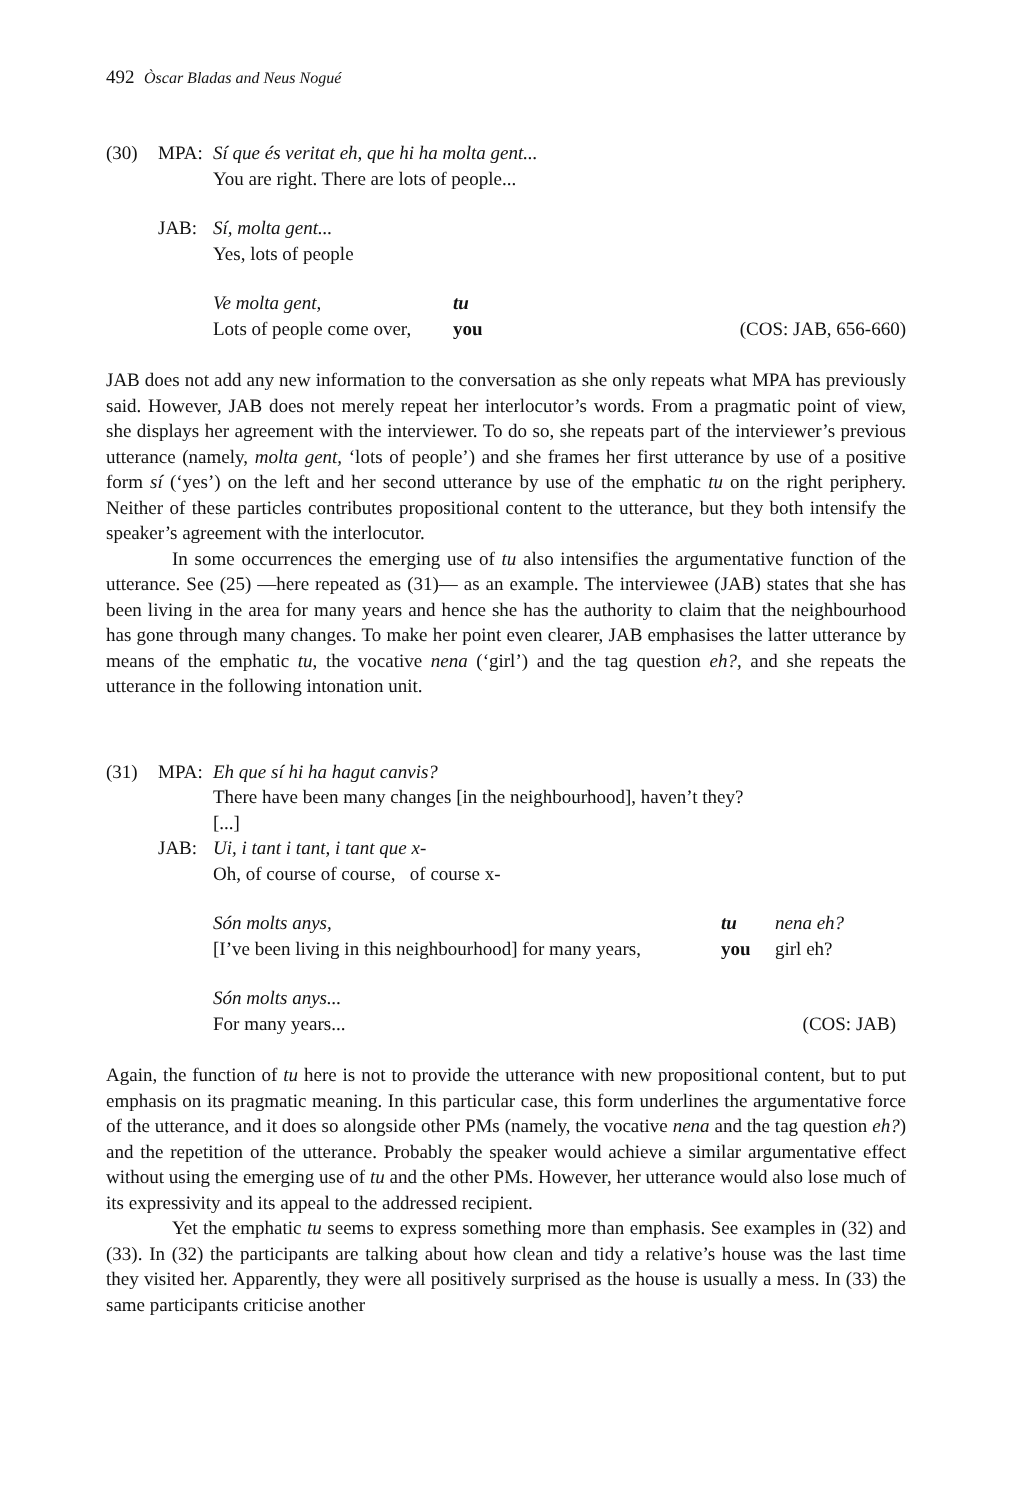492 Òscar Bladas and Neus Nogué
(30)
MPA:
Sí que és veritat eh, que hi ha molta gent...
You are right. There are lots of people...
JAB:
Sí, molta gent...
Yes, lots of people
| Ve molta gent, | tu | |
| Lots of people come over, | you | (COS: JAB, 656-660) |
JAB does not add any new information to the conversation as she only repeats what MPA has previously said. However, JAB does not merely repeat her interlocutor’s words. From a pragmatic point of view, she displays her agreement with the interviewer. To do so, she repeats part of the interviewer’s previous utterance (namely, molta gent, ‘lots of people’) and she frames her first utterance by use of a positive form sí (‘yes’) on the left and her second utterance by use of the emphatic tu on the right periphery. Neither of these particles contributes propositional content to the utterance, but they both intensify the speaker’s agreement with the interlocutor.
In some occurrences the emerging use of tu also intensifies the argumentative function of the utterance. See (25) ―here repeated as (31)― as an example. The interviewee (JAB) states that she has been living in the area for many years and hence she has the authority to claim that the neighbourhood has gone through many changes. To make her point even clearer, JAB emphasises the latter utterance by means of the emphatic tu, the vocative nena (‘girl’) and the tag question eh?, and she repeats the utterance in the following intonation unit.
(31)
MPA:
Eh que sí hi ha hagut canvis?
There have been many changes [in the neighbourhood], haven’t they?
[...]
JAB:
Ui, i tant i tant, i tant que x-
Oh, of course of course, of course x-
| Són molts anys, | tu | nena eh? |
| [I’ve been living in this neighbourhood] for many years, | you | girl eh? |
| Són molts anys... | |
| For many years... | (COS: JAB) |
Again, the function of tu here is not to provide the utterance with new propositional content, but to put emphasis on its pragmatic meaning. In this particular case, this form underlines the argumentative force of the utterance, and it does so alongside other PMs (namely, the vocative nena and the tag question eh?) and the repetition of the utterance. Probably the speaker would achieve a similar argumentative effect without using the emerging use of tu and the other PMs. However, her utterance would also lose much of its expressivity and its appeal to the addressed recipient.
Yet the emphatic tu seems to express something more than emphasis. See examples in (32) and (33). In (32) the participants are talking about how clean and tidy a relative’s house was the last time they visited her. Apparently, they were all positively surprised as the house is usually a mess. In (33) the same participants criticise another